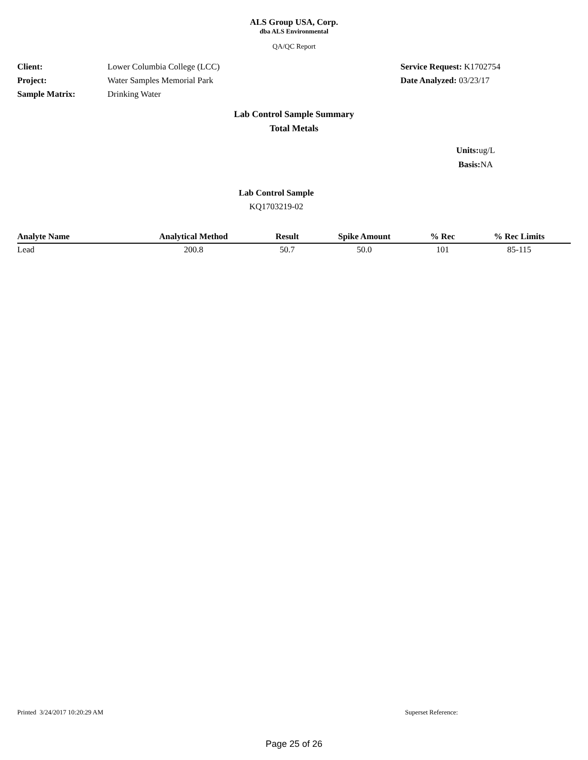ALS Group USA, Corp.
dba ALS Environmental
QA/QC Report
Client:
Project:
Sample Matrix:
Lower Columbia College (LCC)
Water Samples Memorial Park
Drinking Water
Service Request: K1702754
Date Analyzed: 03/23/17
Lab Control Sample Summary
Total Metals
Units: ug/L
Basis: NA
Lab Control Sample
KQ1703219-02
| Analyte Name | Analytical Method | Result | Spike Amount | % Rec | % Rec Limits |
| --- | --- | --- | --- | --- | --- |
| Lead | 200.8 | 50.7 | 50.0 | 101 | 85-115 |
Printed 3/24/2017 10:20:29 AM Superset Reference:
Page 25 of 26